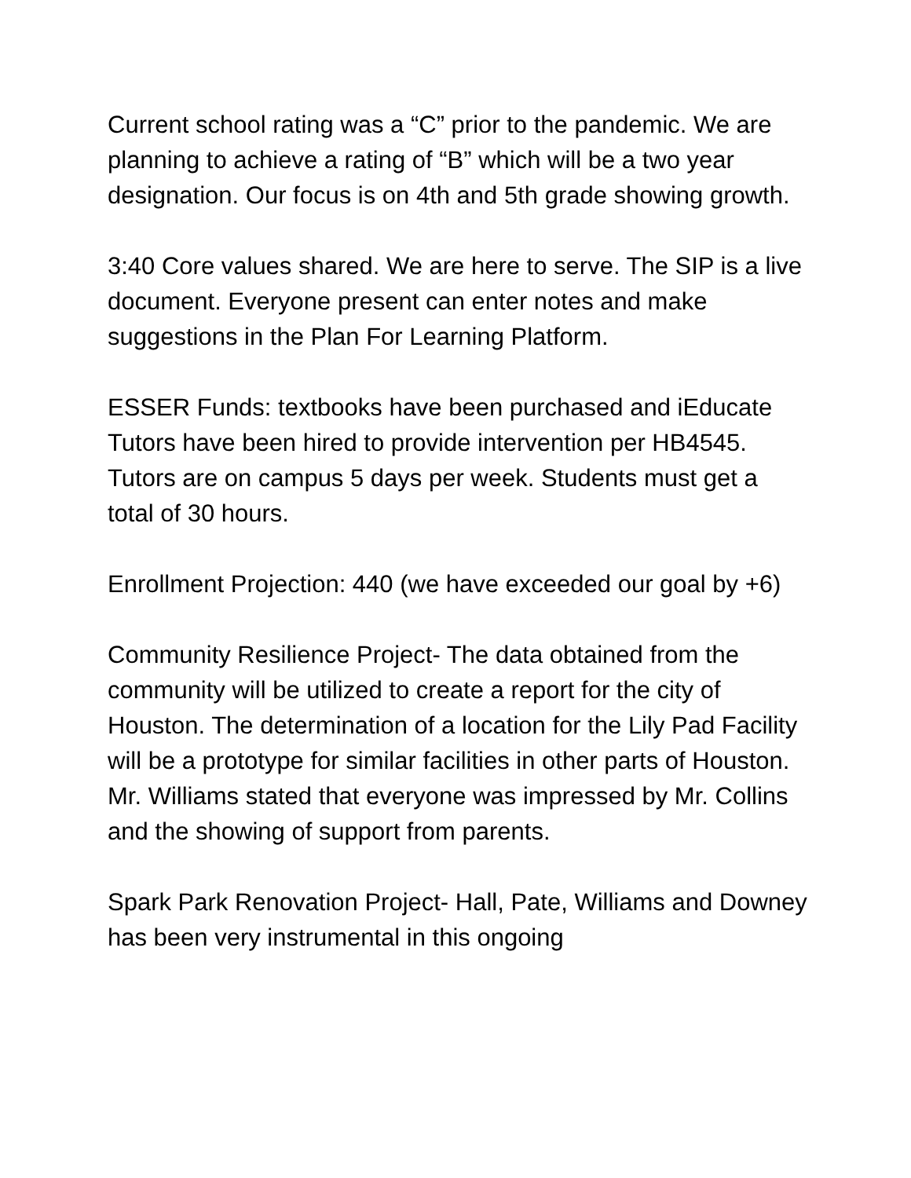Current school rating was a “C” prior to the pandemic. We are planning to achieve a rating of “B” which will be a two year designation. Our focus is on 4th and 5th grade showing growth.
3:40 Core values shared. We are here to serve. The SIP is a live document. Everyone present can enter notes and make suggestions in the Plan For Learning Platform.
ESSER Funds: textbooks have been purchased and iEducate Tutors have been hired to provide intervention per HB4545. Tutors are on campus 5 days per week. Students must get a total of 30 hours.
Enrollment Projection: 440 (we have exceeded our goal by +6)
Community Resilience Project- The data obtained from the community will be utilized to create a report for the city of Houston. The determination of a location for the Lily Pad Facility will be a prototype for similar facilities in other parts of Houston. Mr. Williams stated that everyone was impressed by Mr. Collins and the showing of support from parents.
Spark Park Renovation Project- Hall, Pate, Williams and Downey has been very instrumental in this ongoing